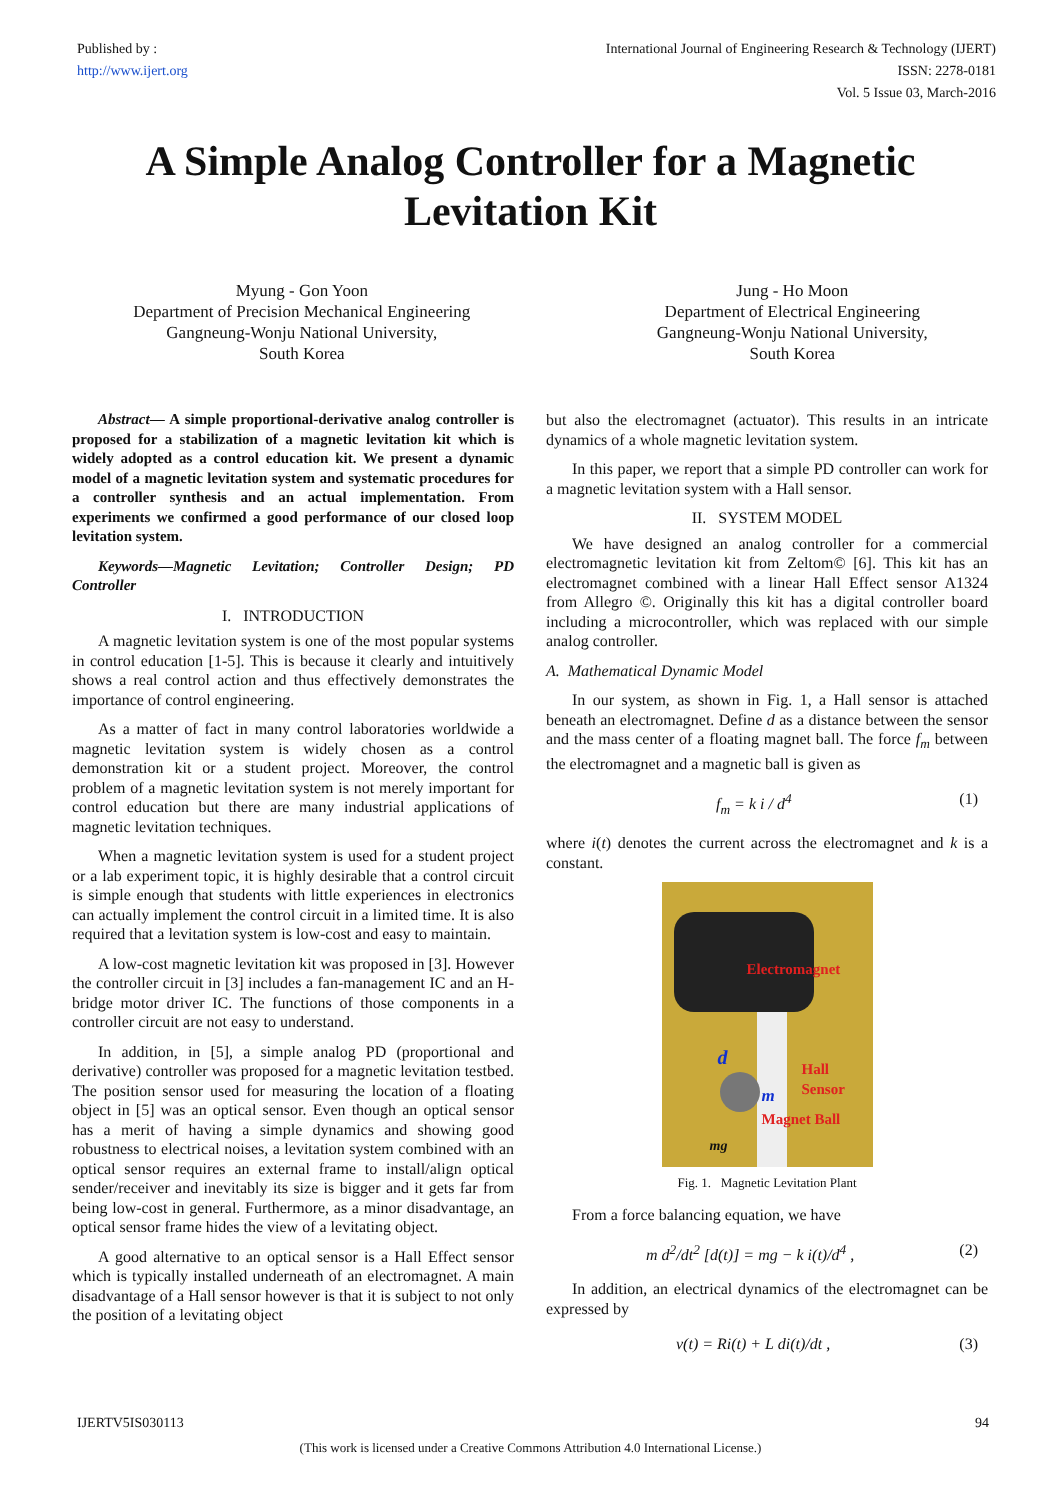Published by :
http://www.ijert.org
International Journal of Engineering Research & Technology (IJERT)
ISSN: 2278-0181
Vol. 5 Issue 03, March-2016
A Simple Analog Controller for a Magnetic
Levitation Kit
Myung - Gon Yoon
Department of Precision Mechanical Engineering
Gangneung-Wonju National University,
South Korea
Jung - Ho Moon
Department of Electrical Engineering
Gangneung-Wonju National University,
South Korea
Abstract— A simple proportional-derivative analog controller is proposed for a stabilization of a magnetic levitation kit which is widely adopted as a control education kit. We present a dynamic model of a magnetic levitation system and systematic procedures for a controller synthesis and an actual implementation. From experiments we confirmed a good performance of our closed loop levitation system.
Keywords—Magnetic Levitation; Controller Design; PD Controller
I. INTRODUCTION
A magnetic levitation system is one of the most popular systems in control education [1-5]. This is because it clearly and intuitively shows a real control action and thus effectively demonstrates the importance of control engineering.
As a matter of fact in many control laboratories worldwide a magnetic levitation system is widely chosen as a control demonstration kit or a student project. Moreover, the control problem of a magnetic levitation system is not merely important for control education but there are many industrial applications of magnetic levitation techniques.
When a magnetic levitation system is used for a student project or a lab experiment topic, it is highly desirable that a control circuit is simple enough that students with little experiences in electronics can actually implement the control circuit in a limited time. It is also required that a levitation system is low-cost and easy to maintain.
A low-cost magnetic levitation kit was proposed in [3]. However the controller circuit in [3] includes a fan-management IC and an H-bridge motor driver IC. The functions of those components in a controller circuit are not easy to understand.
In addition, in [5], a simple analog PD (proportional and derivative) controller was proposed for a magnetic levitation testbed. The position sensor used for measuring the location of a floating object in [5] was an optical sensor. Even though an optical sensor has a merit of having a simple dynamics and showing good robustness to electrical noises, a levitation system combined with an optical sensor requires an external frame to install/align optical sender/receiver and inevitably its size is bigger and it gets far from being low-cost in general. Furthermore, as a minor disadvantage, an optical sensor frame hides the view of a levitating object.
A good alternative to an optical sensor is a Hall Effect sensor which is typically installed underneath of an electromagnet. A main disadvantage of a Hall sensor however is that it is subject to not only the position of a levitating object
but also the electromagnet (actuator). This results in an intricate dynamics of a whole magnetic levitation system.
In this paper, we report that a simple PD controller can work for a magnetic levitation system with a Hall sensor.
II. SYSTEM MODEL
We have designed an analog controller for a commercial electromagnetic levitation kit from Zeltom© [6]. This kit has an electromagnet combined with a linear Hall Effect sensor A1324 from Allegro ©. Originally this kit has a digital controller board including a microcontroller, which was replaced with our simple analog controller.
A. Mathematical Dynamic Model
In our system, as shown in Fig. 1, a Hall sensor is attached beneath an electromagnet. Define d as a distance between the sensor and the mass center of a floating magnet ball. The force f<sub>m</sub> between the electromagnet and a magnetic ball is given as
f<sub>m</sub> = k i / d<sup>4</sup> (1)
where i(t) denotes the current across the electromagnet and k is a constant.
Electromagnet
d Hall Sensor
m
Magnet Ball
mg
Fig. 1. Magnetic Levitation Plant
From a force balancing equation, we have
m d<sup>2</sup>/dt<sup>2</sup> [d(t)] = mg − k i(t)/d<sup>4</sup> , (2)
In addition, an electrical dynamics of the electromagnet can be expressed by
v(t) = Ri(t) + L di(t)/dt , (3)
IJERTV5IS030113 94
(This work is licensed under a Creative Commons Attribution 4.0 International License.)